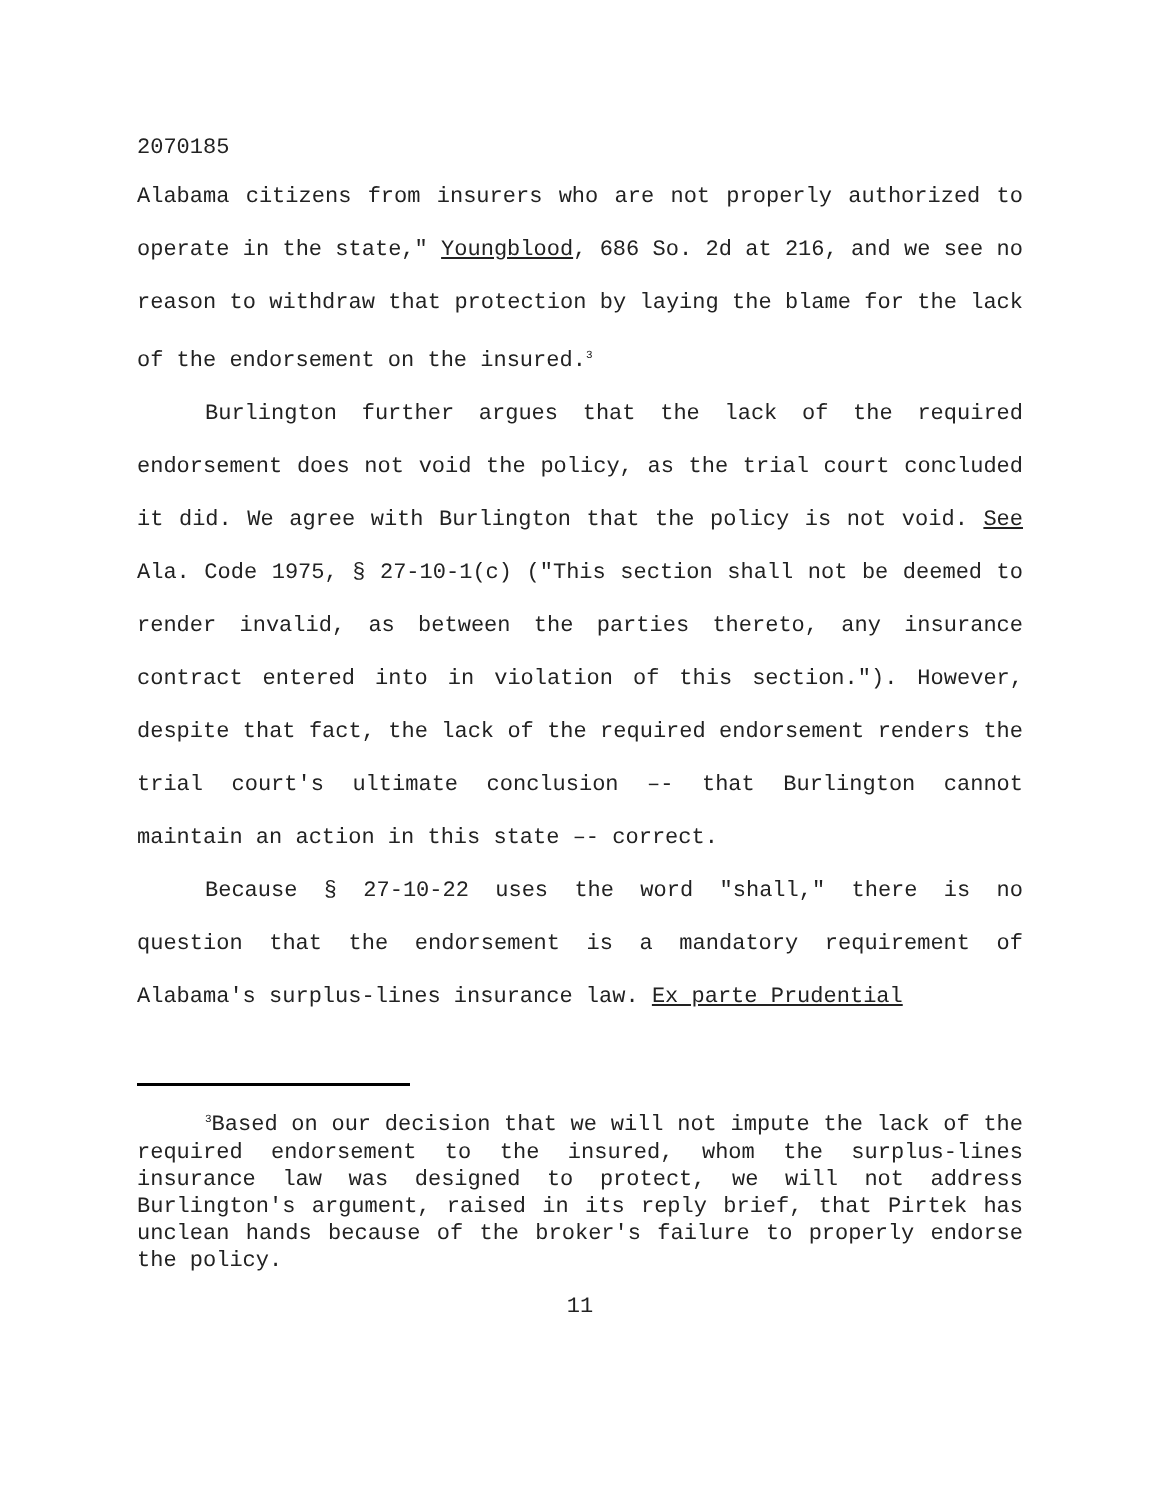2070185
Alabama citizens from insurers who are not properly authorized to operate in the state," Youngblood, 686 So. 2d at 216, and we see no reason to withdraw that protection by laying the blame for the lack of the endorsement on the insured.<sup>3</sup>
Burlington further argues that the lack of the required endorsement does not void the policy, as the trial court concluded it did. We agree with Burlington that the policy is not void. See Ala. Code 1975, § 27-10-1(c) ("This section shall not be deemed to render invalid, as between the parties thereto, any insurance contract entered into in violation of this section."). However, despite that fact, the lack of the required endorsement renders the trial court's ultimate conclusion –- that Burlington cannot maintain an action in this state –- correct.
Because § 27-10-22 uses the word "shall," there is no question that the endorsement is a mandatory requirement of Alabama's surplus-lines insurance law. Ex parte Prudential
<sup>3</sup> Based on our decision that we will not impute the lack of the required endorsement to the insured, whom the surplus-lines insurance law was designed to protect, we will not address Burlington's argument, raised in its reply brief, that Pirtek has unclean hands because of the broker's failure to properly endorse the policy.
11